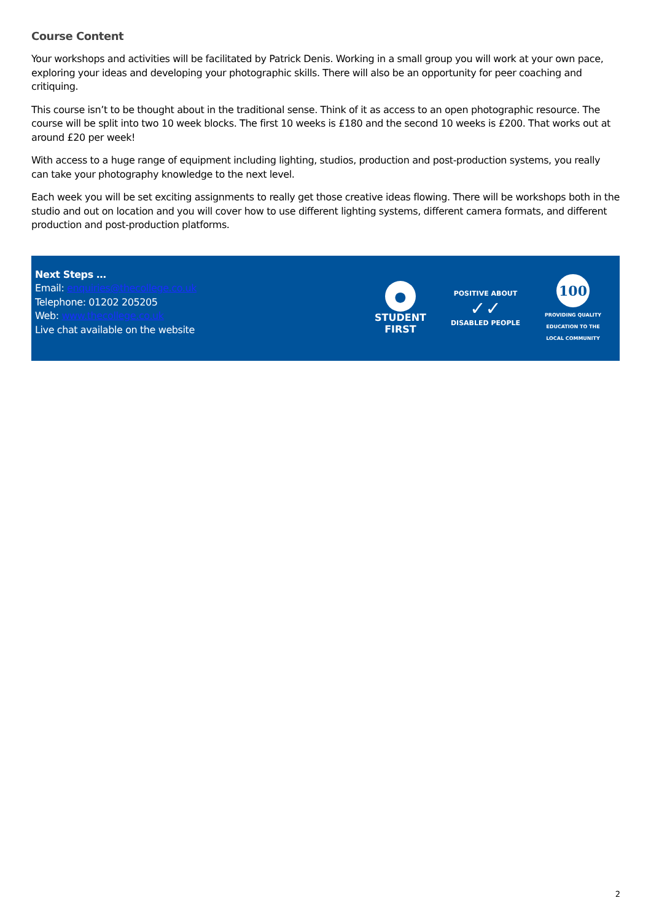Course Content
Your workshops and activities will be facilitated by Patrick Denis. Working in a small group you will work at your own pace, exploring your ideas and developing your photographic skills. There will also be an opportunity for peer coaching and critiquing.
This course isn’t to be thought about in the traditional sense. Think of it as access to an open photographic resource. The course will be split into two 10 week blocks. The first 10 weeks is £180 and the second 10 weeks is £200. That works out at around £20 per week!
With access to a huge range of equipment including lighting, studios, production and post-production systems, you really can take your photography knowledge to the next level.
Each week you will be set exciting assignments to really get those creative ideas flowing. There will be workshops both in the studio and out on location and you will cover how to use different lighting systems, different camera formats, and different production and post-production platforms.
Next Steps …
Email: enquiries@thecollege.co.uk
Telephone: 01202 205205
Web: www.thecollege.co.uk
Live chat available on the website
●
STUDENT
FIRST
POSITIVE ABOUT
✓✓
DISABLED PEOPLE
100
PROVIDING QUALITY
EDUCATION TO THE
LOCAL COMMUNITY
2